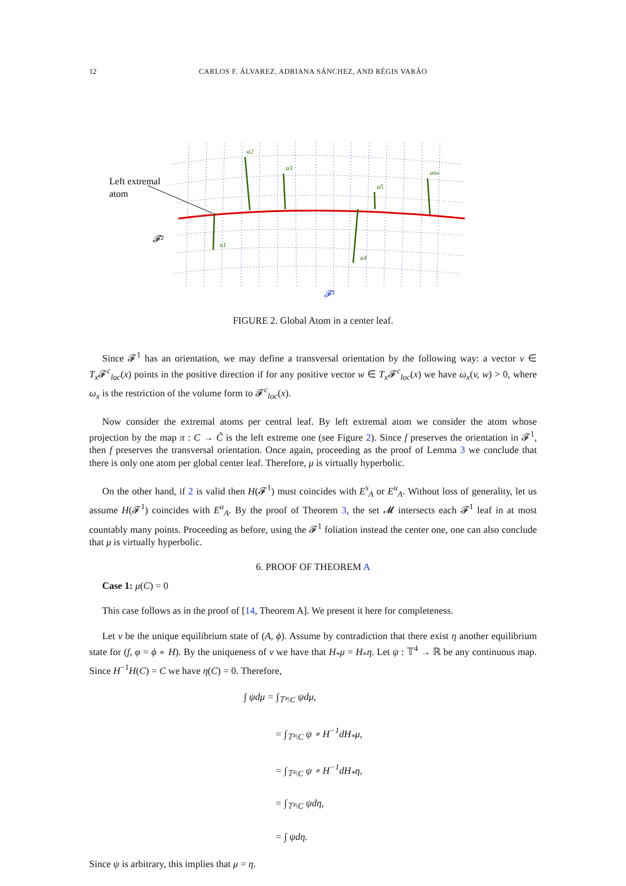12
CARLOS F. ÁLVAREZ, ADRIANA SÁNCHEZ, AND RÉGIS VARÃO
a1
a2
a3
a4
a5
anx
Left extremal
atom
𝓕²
𝓕¹
FIGURE 2. Global Atom in a center leaf.
Since 𝓕<sup>1</sup> has an orientation, we may define a transversal orientation by the following way: a vector v ∈ T<sub>x</sub> 𝓕<sup>c</sup><sub>loc</sub>(x) points in the positive direction if for any positive vector w ∈ T<sub>x</sub> 𝓕<sup>c</sup><sub>loc</sub>(x) we have ω<sub>x</sub>(v, w) > 0, where ω<sub>x</sub> is the restriction of the volume form to 𝓕<sup>c</sup><sub>loc</sub>(x).
Now consider the extremal atoms per central leaf. By left extremal atom we consider the atom whose projection by the map π : C → C̃ is the left extreme one (see Figure 2). Since f preserves the orientation in 𝓕<sup>1</sup>, then f preserves the transversal orientation. Once again, proceeding as the proof of Lemma 3 we conclude that there is only one atom per global center leaf. Therefore, μ is virtually hyperbolic.
On the other hand, if 2 is valid then H(𝓕<sup>1</sup>) must coincides with E<sup>s</sup><sub>A</sub> or E<sup>u</sup><sub>A</sub>. Without loss of generality, let us assume H(𝓕<sup>1</sup>) coincides with E<sup>u</sup><sub>A</sub>. By the proof of Theorem 3, the set 𝓜 intersects each 𝓕<sup>1</sup> leaf in at most countably many points. Proceeding as before, using the 𝓕<sup>1</sup> foliation instead the center one, one can also conclude that μ is virtually hyperbolic.
6. PROOF OF THEOREM A
Case 1: μ(C) = 0
This case follows as in the proof of [14, Theorem A]. We present it here for completeness.
Let ν be the unique equilibrium state of (A, ϕ). Assume by contradiction that there exist η another equilibrium state for (f, φ = ϕ ∘ H). By the uniqueness of ν we have that H<sub>*</sub>μ = H<sub>*</sub>η. Let ψ : 𝕋<sup>4</sup> → ℝ be any continuous map. Since H<sup>−1</sup>H(C) = C we have η(C) = 0. Therefore,
∫ ψdμ = ∫<sub>𝕋⁴\C</sub> ψdμ,
= ∫<sub>𝕋⁴\C</sub> ψ ∘ H<sup>−1</sup>dH<sub>*</sub>μ,
= ∫<sub>𝕋⁴\C</sub> ψ ∘ H<sup>−1</sup>dH<sub>*</sub>η,
= ∫<sub>𝕋⁴\C</sub> ψdη,
= ∫ ψdη.
Since ψ is arbitrary, this implies that μ = η.